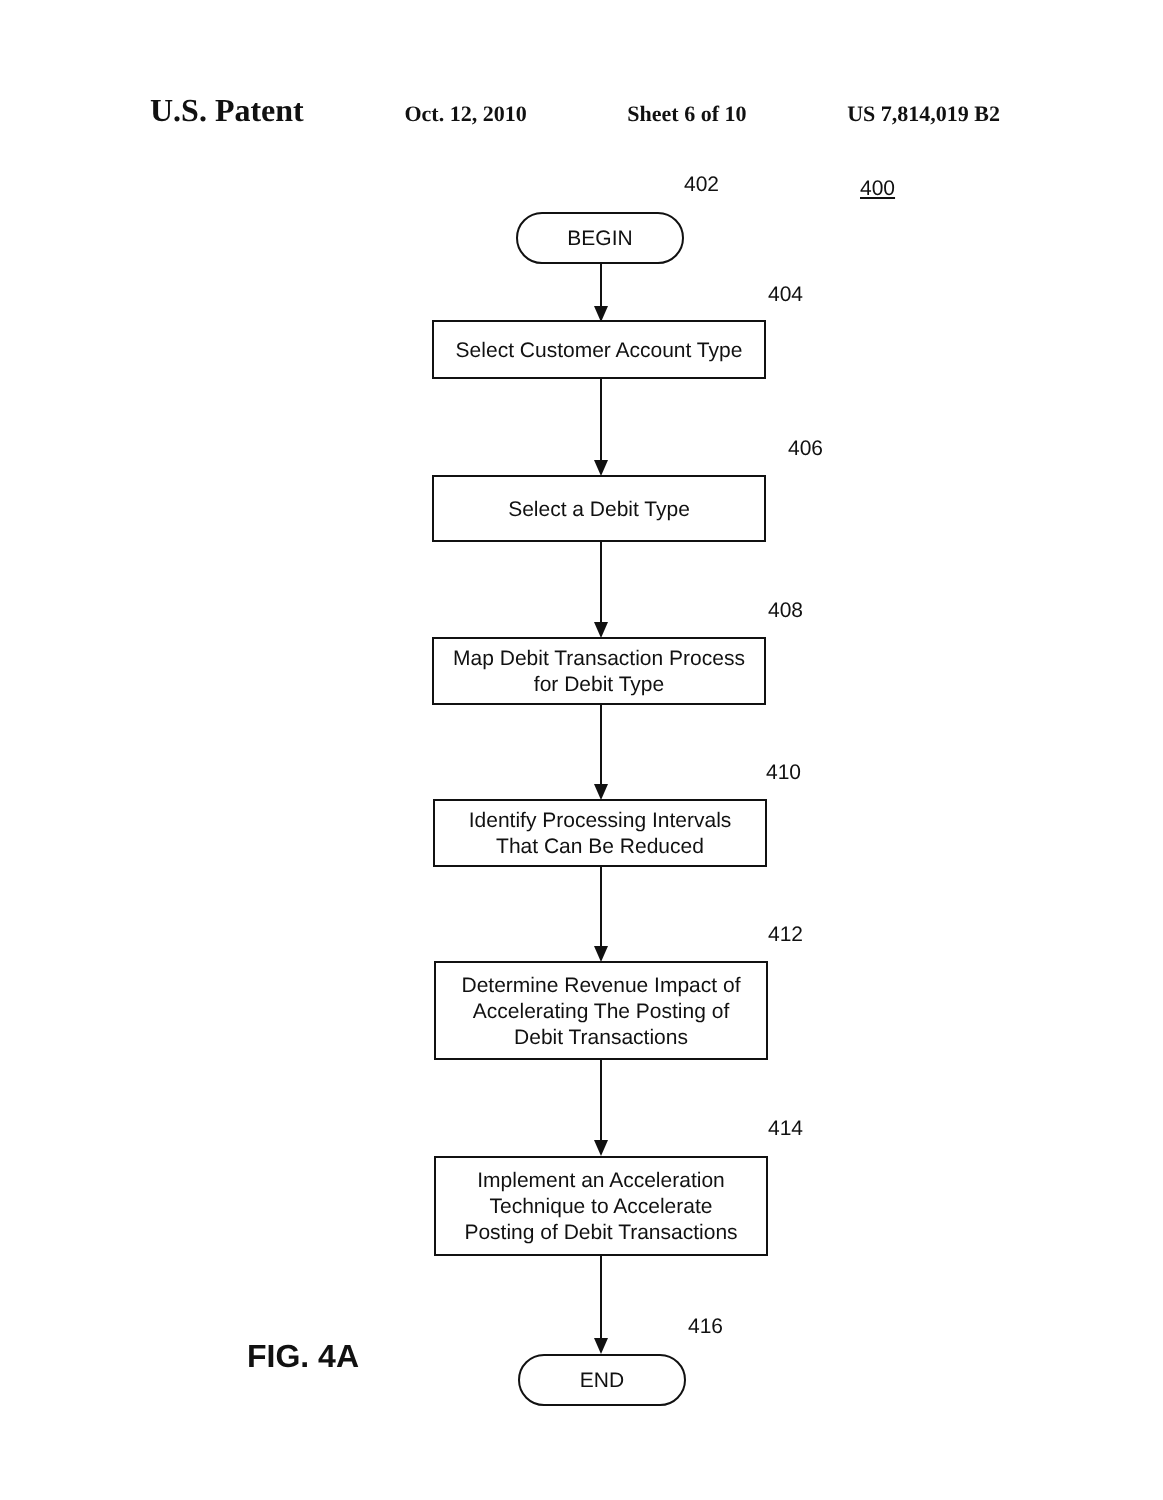U.S. Patent Oct. 12, 2010 Sheet 6 of 10 US 7,814,019 B2
400
402
BEGIN
404
Select Customer Account Type
406
Select a Debit Type
408
Map Debit Transaction Process
for Debit Type
410
Identify Processing Intervals
That Can Be Reduced
412
Determine Revenue Impact of
Accelerating The Posting of
Debit Transactions
414
Implement an Acceleration
Technique to Accelerate
Posting of Debit Transactions
416
FIG. 4A END